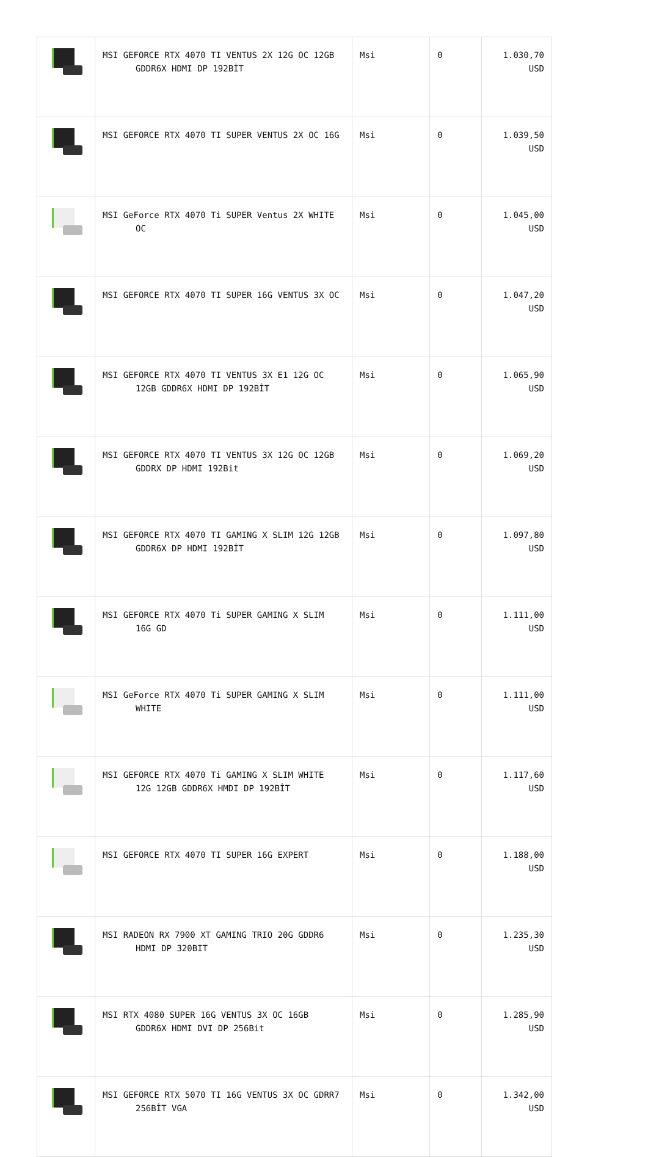| | MSI GEFORCE RTX 4070 TI VENTUS 2X 12G OC 12GB GDDR6X HDMI DP 192BİT | Msi | 0 | 1.030,70 USD |
| | MSI GEFORCE RTX 4070 TI SUPER VENTUS 2X OC 16G | Msi | 0 | 1.039,50 USD |
| | MSI GeForce RTX 4070 Ti SUPER Ventus 2X WHITE OC | Msi | 0 | 1.045,00 USD |
| | MSI GEFORCE RTX 4070 TI SUPER 16G VENTUS 3X OC | Msi | 0 | 1.047,20 USD |
| | MSI GEFORCE RTX 4070 TI VENTUS 3X E1 12G OC 12GB GDDR6X HDMI DP 192BİT | Msi | 0 | 1.065,90 USD |
| | MSI GEFORCE RTX 4070 TI VENTUS 3X 12G OC 12GB GDDRX DP HDMI 192Bit | Msi | 0 | 1.069,20 USD |
| | MSI GEFORCE RTX 4070 TI GAMING X SLIM 12G 12GB GDDR6X DP HDMI 192BİT | Msi | 0 | 1.097,80 USD |
| | MSI GEFORCE RTX 4070 Ti SUPER GAMING X SLIM 16G GD | Msi | 0 | 1.111,00 USD |
| | MSI GeForce RTX 4070 Ti SUPER GAMING X SLIM WHITE | Msi | 0 | 1.111,00 USD |
| | MSI GEFORCE RTX 4070 Ti GAMING X SLIM WHITE 12G 12GB GDDR6X HMDI DP 192BİT | Msi | 0 | 1.117,60 USD |
| | MSI GEFORCE RTX 4070 TI SUPER 16G EXPERT | Msi | 0 | 1.188,00 USD |
| | MSI RADEON RX 7900 XT GAMING TRIO 20G GDDR6 HDMI DP 320BIT | Msi | 0 | 1.235,30 USD |
| | MSI RTX 4080 SUPER 16G VENTUS 3X OC 16GB GDDR6X HDMI DVI DP 256Bit | Msi | 0 | 1.285,90 USD |
| | MSI GEFORCE RTX 5070 TI 16G VENTUS 3X OC GDRR7 256BİT VGA | Msi | 0 | 1.342,00 USD |